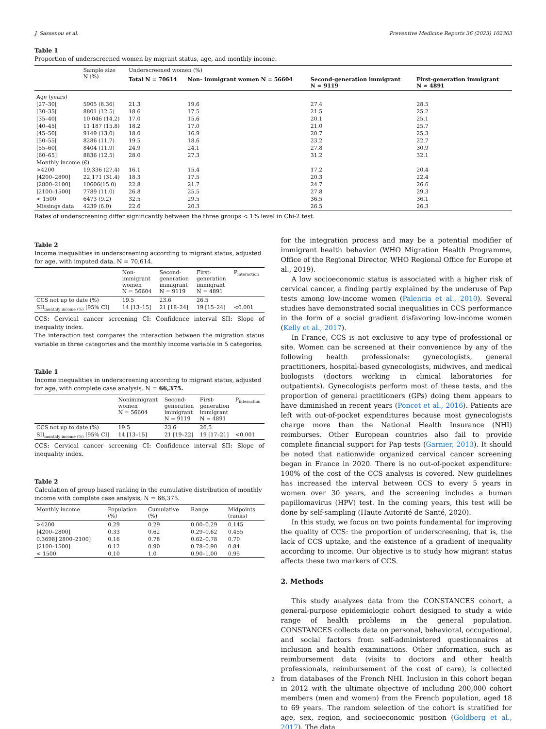J. Sassenou et al. Preventive Medicine Reports 36 (2023) 102363
Table 1
Proportion of underscreened women by migrant status, age, and monthly income.
| | Sample size N (%) | Underscreened women (%) | | | |
| --- | --- | --- | --- | --- | --- |
| | | Total N = 70614 | Non– immigrant women N = 56604 | Second-generation immigrant N = 9119 | First-generation immigrant N = 4891 |
| Age (years) | | | | | |
| [27–30[ | 5905 (8.36) | 21.3 | 19.6 | 27.4 | 28.5 |
| [30–35[ | 8801 (12.5) | 18.6 | 17.5 | 21.5 | 25.2 |
| [35–40[ | 10 046 (14.2) | 17.0 | 15.6 | 20.1 | 25.1 |
| [40–45[ | 11 187 (15.8) | 18.2 | 17.0 | 21.0 | 25.7 |
| [45–50[ | 9149 (13.0) | 18.0 | 16.9 | 20.7 | 25.3 |
| [50–55[ | 8286 (11.7) | 19.5 | 18.6 | 23.2 | 22.7 |
| [55–60[ | 8404 (11.9) | 24.9 | 24.1 | 27.8 | 30.9 |
| [60–65] | 8836 (12.5) | 28.0 | 27.3 | 31.2 | 32.1 |
| Monthly income (€) | | | | | |
| >4200 | 19,336 (27.4) | 16.1 | 15.4 | 17.2 | 20.4 |
| ]4200–2800] | 22,171 (31.4) | 18.3 | 17.5 | 20.3 | 22.4 |
| ]2800–2100] | 10606(15.0) | 22.8 | 21.7 | 24.7 | 26.6 |
| ]2100–1500] | 7789 (11.0) | 26.8 | 25.5 | 27.8 | 29.3 |
| < 1500 | 6473 (9.2) | 32.5 | 29.5 | 36.5 | 36.1 |
| Missings data | 4239 (6.0) | 22.6 | 20.3 | 26.5 | 26.3 |
Rates of underscreening differ significantly between the three groups < 1% level in Chi-2 test.
Table 2
Income inequalities in underscreening according to migrant status, adjusted for age, with imputed data. N = 70,614.
| | Non- immigrant women N = 56604 | Second- generation immigrant N = 9119 | First- generation immigrant N = 4891 | P<sub>interaction</sub> |
| --- | --- | --- | --- | --- |
| CCS not up to date (%) | 19.5 | 23.6 | 26.5 | |
| SII<sub>monthly income (%)</sub> [95% CI] | 14 [13–15] | 21 [18–24] | 19 [15–24] | <0.001 |
CCS: Cervical cancer screening CI: Confidence interval SII: Slope of inequality index.
The interaction test compares the interaction between the migration status variable in three categories and the monthly income variable in 5 categories.
Table 1
Income inequalities in underscreening according to migrant status, adjusted for age, with complete case analysis. N = 66,375.
| | Nonimmigrant women N = 56604 | Second- generation immigrant N = 9119 | First- generation immigrant N = 4891 | P<sub>interaction</sub> |
| --- | --- | --- | --- | --- |
| CCS not up to date (%) | 19.5 | 23.6 | 26.5 | |
| SII<sub>monthly income (%)</sub> [95% CI] | 14 [13–15] | 21 [19–22] | 19 [17–21] | <0.001 |
CCS: Cervical cancer screening CI: Confidence interval SII: Slope of inequality index.
Table 2
Calculation of group based ranking in the cumulative distribution of monthly income with complete case analysis, N = 66,375.
| Monthly income | Population (%) | Cumulative (%) | Range | Midpoints (ranks) |
| --- | --- | --- | --- | --- |
| >4200 | 0.29 | 0.29 | 0.00–0.29 | 0.145 |
| ]4200–2800] | 0.33 | 0.62 | 0.29–0.62 | 0.455 |
| 0.3698] 2800–2100] | 0.16 | 0.78 | 0.62–0.78 | 0.70 |
| ]2100–1500] | 0.12 | 0.90 | 0.78–0.90 | 0.84 |
| < 1500 | 0.10 | 1.0 | 0.90–1.00 | 0.95 |
for the integration process and may be a potential modifier of immigrant health behavior (WHO Migration Health Programme, Office of the Regional Director, WHO Regional Office for Europe et al., 2019).
A low socioeconomic status is associated with a higher risk of cervical cancer, a finding partly explained by the underuse of Pap tests among low-income women (Palencia et al., 2010). Several studies have demonstrated social inequalities in CCS performance in the form of a social gradient disfavoring low-income women (Kelly et al., 2017).
In France, CCS is not exclusive to any type of professional or site. Women can be screened at their convenience by any of the following health professionals: gynecologists, general practitioners, hospital-based gynecologists, midwives, and medical biologists (doctors working in clinical laboratories for outpatients). Gynecologists perform most of these tests, and the proportion of general practitioners (GPs) doing them appears to have diminished in recent years (Poncet et al., 2016). Patients are left with out-of-pocket expenditures because most gynecologists charge more than the National Health Insurance (NHI) reimburses. Other European countries also fail to provide complete financial support for Pap tests (Garnier, 2013). It should be noted that nationwide organized cervical cancer screening began in France in 2020. There is no out-of-pocket expenditure: 100% of the cost of the CCS analysis is covered. New guidelines has increased the interval between CCS to every 5 years in women over 30 years, and the screening includes a human papillomavirus (HPV) test. In the coming years, this test will be done by self-sampling (Haute Autorité de Santé, 2020).
In this study, we focus on two points fundamental for improving the quality of CCS: the proportion of underscreening, that is, the lack of CCS uptake, and the existence of a gradient of inequality according to income. Our objective is to study how migrant status affects these two markers of CCS.
2. Methods
This study analyzes data from the CONSTANCES cohort, a general-purpose epidemiologic cohort designed to study a wide range of health problems in the general population. CONSTANCES collects data on personal, behavioral, occupational, and social factors from self-administered questionnaires at inclusion and health examinations. Other information, such as reimbursement data (visits to doctors and other health professionals, reimbursement of the cost of care), is collected from databases of the French NHI. Inclusion in this cohort began in 2012 with the ultimate objective of including 200,000 cohort members (men and women) from the French population, aged 18 to 69 years. The random selection of the cohort is stratified for age, sex, region, and socioeconomic position (Goldberg et al., 2017). The data
2